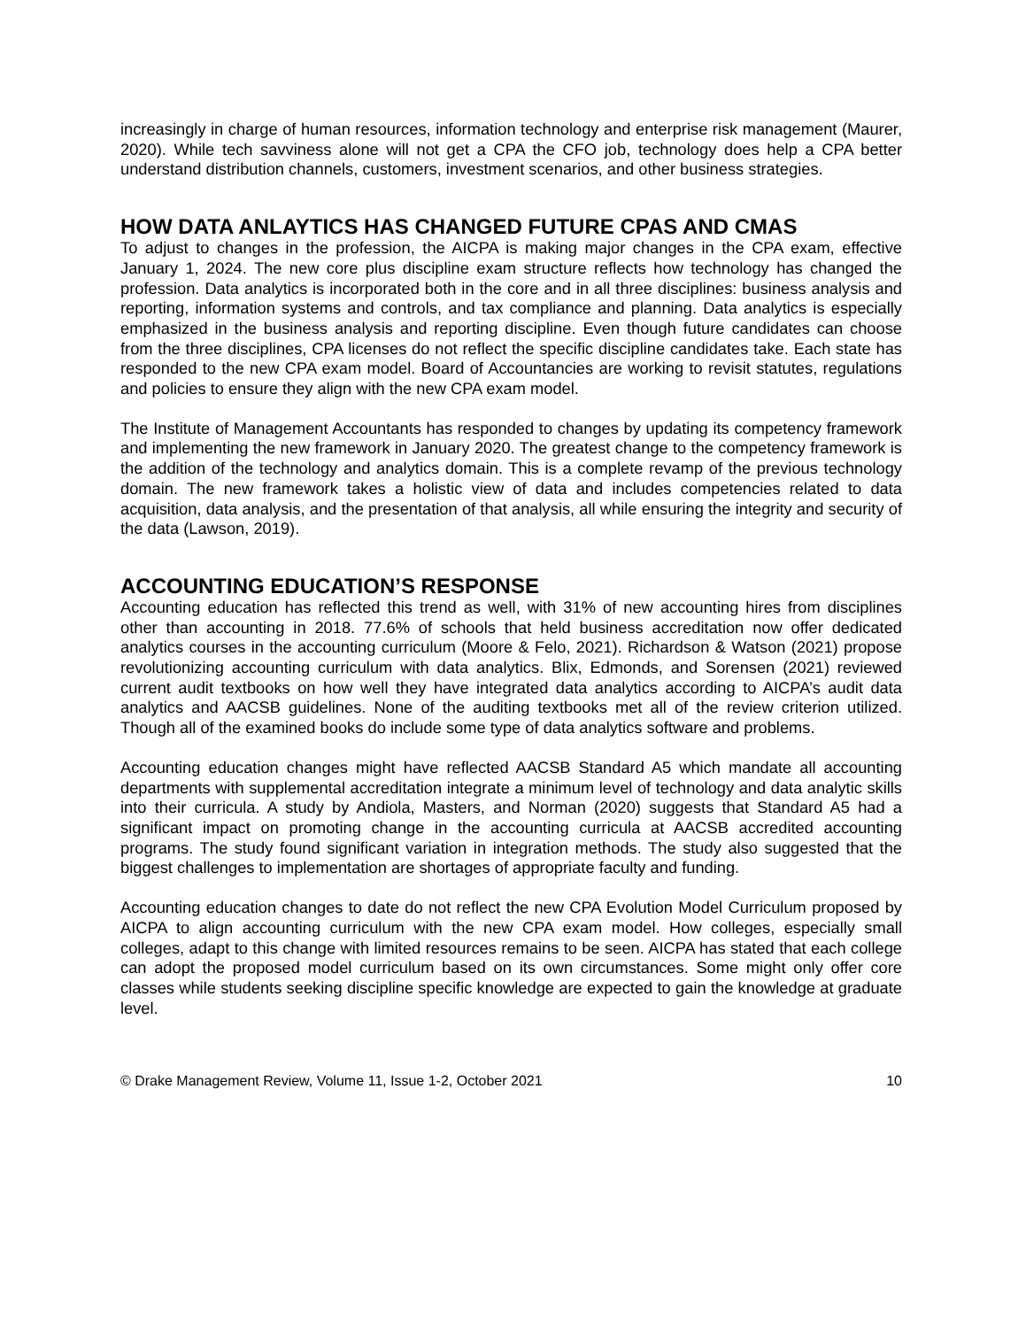increasingly in charge of human resources, information technology and enterprise risk management (Maurer, 2020). While tech savviness alone will not get a CPA the CFO job, technology does help a CPA better understand distribution channels, customers, investment scenarios, and other business strategies.
HOW DATA ANLAYTICS HAS CHANGED FUTURE CPAS AND CMAS
To adjust to changes in the profession, the AICPA is making major changes in the CPA exam, effective January 1, 2024. The new core plus discipline exam structure reflects how technology has changed the profession. Data analytics is incorporated both in the core and in all three disciplines: business analysis and reporting, information systems and controls, and tax compliance and planning. Data analytics is especially emphasized in the business analysis and reporting discipline. Even though future candidates can choose from the three disciplines, CPA licenses do not reflect the specific discipline candidates take. Each state has responded to the new CPA exam model. Board of Accountancies are working to revisit statutes, regulations and policies to ensure they align with the new CPA exam model.
The Institute of Management Accountants has responded to changes by updating its competency framework and implementing the new framework in January 2020. The greatest change to the competency framework is the addition of the technology and analytics domain. This is a complete revamp of the previous technology domain. The new framework takes a holistic view of data and includes competencies related to data acquisition, data analysis, and the presentation of that analysis, all while ensuring the integrity and security of the data (Lawson, 2019).
ACCOUNTING EDUCATION’S RESPONSE
Accounting education has reflected this trend as well, with 31% of new accounting hires from disciplines other than accounting in 2018. 77.6% of schools that held business accreditation now offer dedicated analytics courses in the accounting curriculum (Moore & Felo, 2021). Richardson & Watson (2021) propose revolutionizing accounting curriculum with data analytics. Blix, Edmonds, and Sorensen (2021) reviewed current audit textbooks on how well they have integrated data analytics according to AICPA’s audit data analytics and AACSB guidelines. None of the auditing textbooks met all of the review criterion utilized. Though all of the examined books do include some type of data analytics software and problems.
Accounting education changes might have reflected AACSB Standard A5 which mandate all accounting departments with supplemental accreditation integrate a minimum level of technology and data analytic skills into their curricula. A study by Andiola, Masters, and Norman (2020) suggests that Standard A5 had a significant impact on promoting change in the accounting curricula at AACSB accredited accounting programs. The study found significant variation in integration methods. The study also suggested that the biggest challenges to implementation are shortages of appropriate faculty and funding.
Accounting education changes to date do not reflect the new CPA Evolution Model Curriculum proposed by AICPA to align accounting curriculum with the new CPA exam model. How colleges, especially small colleges, adapt to this change with limited resources remains to be seen. AICPA has stated that each college can adopt the proposed model curriculum based on its own circumstances. Some might only offer core classes while students seeking discipline specific knowledge are expected to gain the knowledge at graduate level.
© Drake Management Review, Volume 11, Issue 1-2, October 2021 10